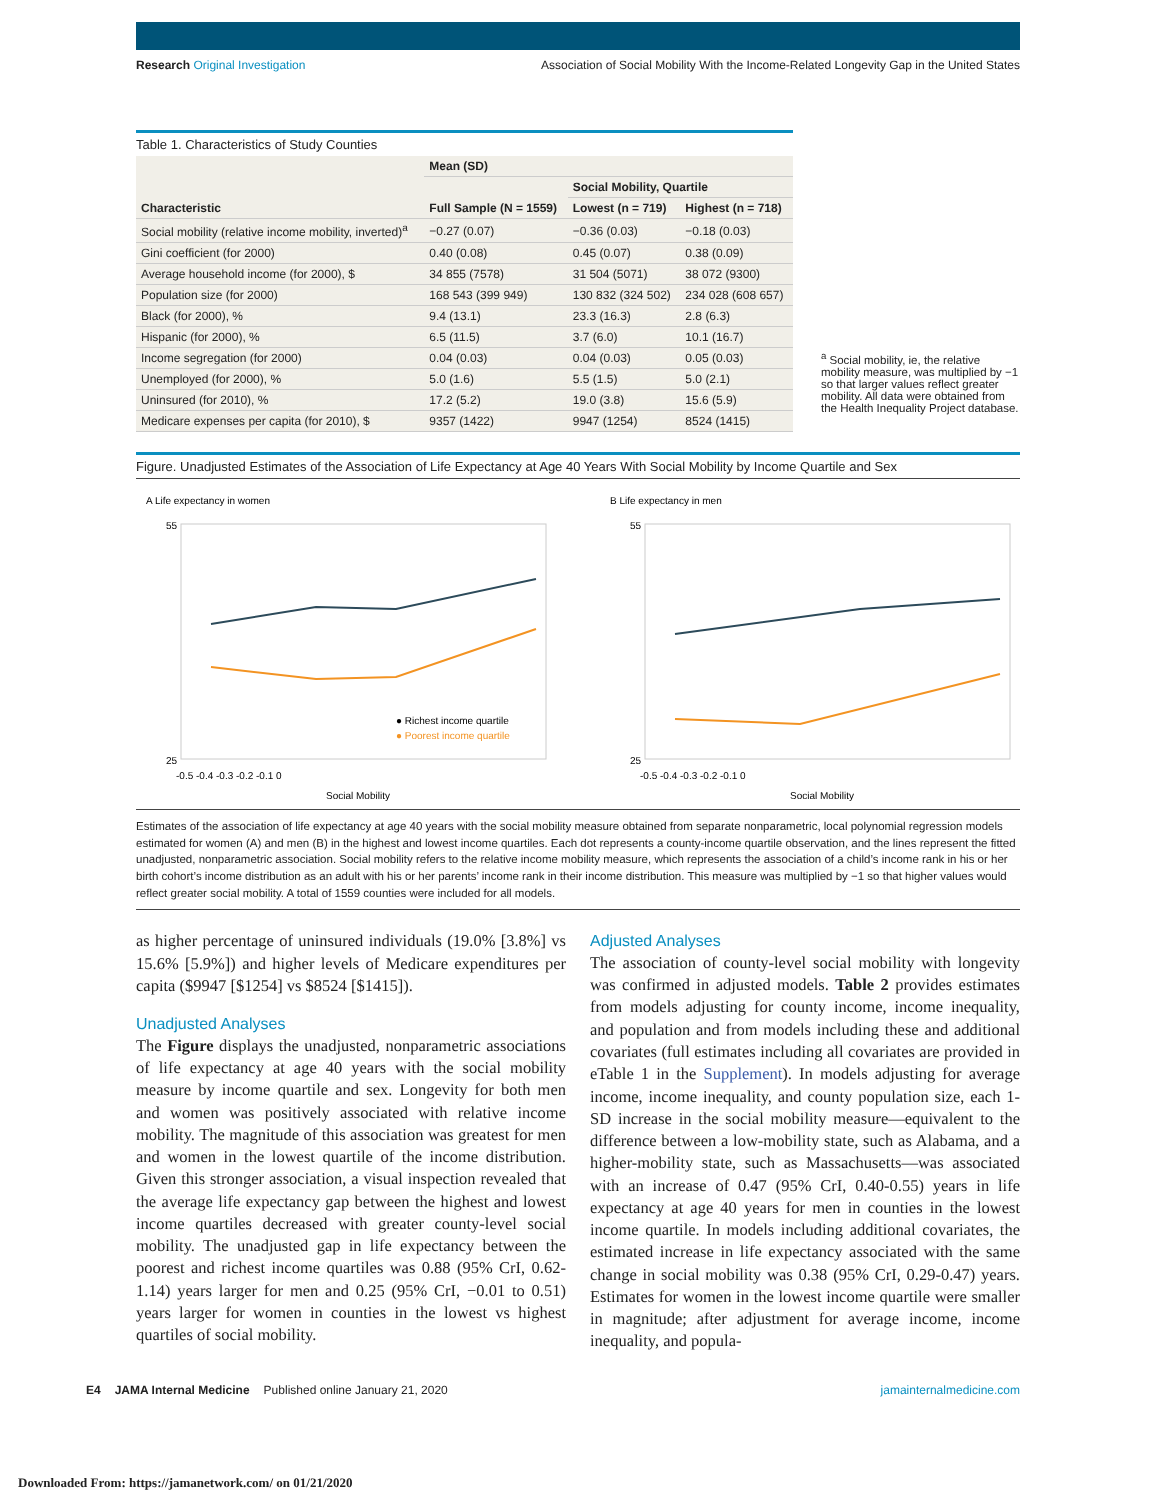Research Original Investigation Association of Social Mobility With the Income-Related Longevity Gap in the United States
Table 1. Characteristics of Study Counties
| Characteristic | Mean (SD) | | |
| --- | --- | --- | --- |
| | Full Sample (N = 1559) | Social Mobility, Quartile | |
| | | Lowest (n = 719) | Highest (n = 718) |
| Social mobility (relative income mobility, inverted)<sup>a</sup> | −0.27 (0.07) | −0.36 (0.03) | −0.18 (0.03) |
| Gini coefficient (for 2000) | 0.40 (0.08) | 0.45 (0.07) | 0.38 (0.09) |
| Average household income (for 2000), $ | 34 855 (7578) | 31 504 (5071) | 38 072 (9300) |
| Population size (for 2000) | 168 543 (399 949) | 130 832 (324 502) | 234 028 (608 657) |
| Black (for 2000), % | 9.4 (13.1) | 23.3 (16.3) | 2.8 (6.3) |
| Hispanic (for 2000), % | 6.5 (11.5) | 3.7 (6.0) | 10.1 (16.7) |
| Income segregation (for 2000) | 0.04 (0.03) | 0.04 (0.03) | 0.05 (0.03) |
| Unemployed (for 2000), % | 5.0 (1.6) | 5.5 (1.5) | 5.0 (2.1) |
| Uninsured (for 2010), % | 17.2 (5.2) | 19.0 (3.8) | 15.6 (5.9) |
| Medicare expenses per capita (for 2010), $ | 9357 (1422) | 9947 (1254) | 8524 (1415) |
<sup>a</sup> Social mobility, ie, the relative mobility measure, was multiplied by −1 so that larger values reflect greater mobility. All data were obtained from the Health Inequality Project database.
Figure. Unadjusted Estimates of the Association of Life Expectancy at Age 40 Years With Social Mobility by Income Quartile and Sex
A Life expectancy in women
55
25
-0.5 -0.4 -0.3 -0.2 -0.1 0
Social Mobility
● Richest income quartile
● Poorest income quartile
B Life expectancy in men
55
25
-0.5 -0.4 -0.3 -0.2 -0.1 0
Social Mobility
Estimates of the association of life expectancy at age 40 years with the social mobility measure obtained from separate nonparametric, local polynomial regression models estimated for women (A) and men (B) in the highest and lowest income quartiles. Each dot represents a county-income quartile observation, and the lines represent the fitted unadjusted, nonparametric association. Social mobility refers to the relative income mobility measure, which represents the association of a child’s income rank in his or her birth cohort’s income distribution as an adult with his or her parents’ income rank in their income distribution. This measure was multiplied by −1 so that higher values would reflect greater social mobility. A total of 1559 counties were included for all models.
as higher percentage of uninsured individuals (19.0% [3.8%] vs 15.6% [5.9%]) and higher levels of Medicare expenditures per capita ($9947 [$1254] vs $8524 [$1415]).
Unadjusted Analyses
The Figure displays the unadjusted, nonparametric associations of life expectancy at age 40 years with the social mobility measure by income quartile and sex. Longevity for both men and women was positively associated with relative income mobility. The magnitude of this association was greatest for men and women in the lowest quartile of the income distribution. Given this stronger association, a visual inspection revealed that the average life expectancy gap between the highest and lowest income quartiles decreased with greater county-level social mobility. The unadjusted gap in life expectancy between the poorest and richest income quartiles was 0.88 (95% CrI, 0.62-1.14) years larger for men and 0.25 (95% CrI, −0.01 to 0.51) years larger for women in counties in the lowest vs highest quartiles of social mobility.
Adjusted Analyses
The association of county-level social mobility with longevity was confirmed in adjusted models. Table 2 provides estimates from models adjusting for county income, income inequality, and population and from models including these and additional covariates (full estimates including all covariates are provided in eTable 1 in the Supplement). In models adjusting for average income, income inequality, and county population size, each 1-SD increase in the social mobility measure—equivalent to the difference between a low-mobility state, such as Alabama, and a higher-mobility state, such as Massachusetts—was associated with an increase of 0.47 (95% CrI, 0.40-0.55) years in life expectancy at age 40 years for men in counties in the lowest income quartile. In models including additional covariates, the estimated increase in life expectancy associated with the same change in social mobility was 0.38 (95% CrI, 0.29-0.47) years. Estimates for women in the lowest income quartile were smaller in magnitude; after adjustment for average income, income inequality, and popula-
E4 JAMA Internal Medicine Published online January 21, 2020 jamainternalmedicine.com
Downloaded From: https://jamanetwork.com/ on 01/21/2020